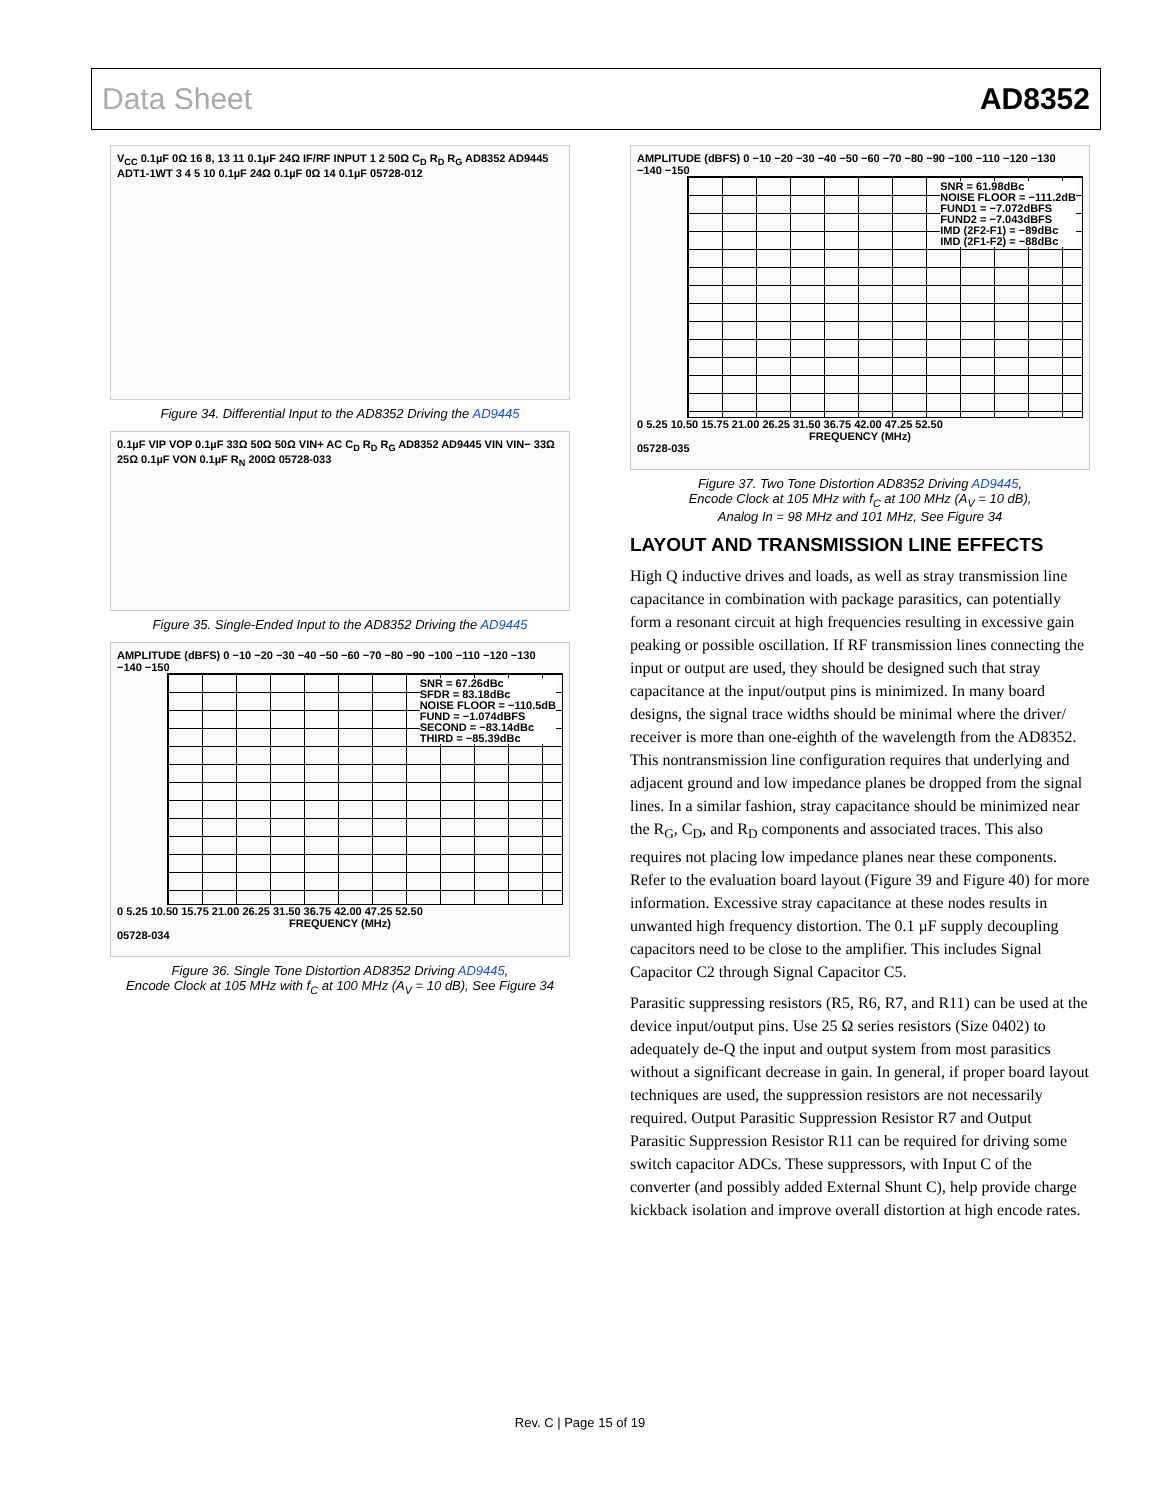Data Sheet AD8352
V<sub>CC</sub> 0.1µF 0Ω 16 8, 13 11 0.1µF 24Ω IF/RF INPUT 1 2 50Ω C<sub>D</sub> R<sub>D</sub> R<sub>G</sub> AD8352 AD9445 ADT1-1WT 3 4 5 10 0.1µF 24Ω 0.1µF 0Ω 14 0.1µF 05728-012
Figure 34. Differential Input to the AD8352 Driving the AD9445
0.1µF VIP VOP 0.1µF 33Ω 50Ω 50Ω VIN+ AC C<sub>D</sub> R<sub>D</sub> R<sub>G</sub> AD8352 AD9445 VIN VIN− 33Ω 25Ω 0.1µF VON 0.1µF R<sub>N</sub> 200Ω 05728-033
Figure 35. Single-Ended Input to the AD8352 Driving the AD9445
AMPLITUDE (dBFS) 0 −10 −20 −30 −40 −50 −60 −70 −80 −90 −100 −110 −120 −130 −140 −150
SNR = 67.26dBc
SFDR = 83.18dBc
NOISE FLOOR = −110.5dB
FUND = −1.074dBFS
SECOND = −83.14dBc
THIRD = −85.39dBc
0 5.25 10.50 15.75 21.00 26.25 31.50 36.75 42.00 47.25 52.50
FREQUENCY (MHz)
05728-034
Figure 36. Single Tone Distortion AD8352 Driving AD9445,
Encode Clock at 105 MHz with f<sub>C</sub> at 100 MHz (A<sub>V</sub> = 10 dB), See Figure 34
AMPLITUDE (dBFS) 0 −10 −20 −30 −40 −50 −60 −70 −80 −90 −100 −110 −120 −130 −140 −150
SNR = 61.98dBc
NOISE FLOOR = −111.2dB
FUND1 = −7.072dBFS
FUND2 = −7.043dBFS
IMD (2F2-F1) = −89dBc
IMD (2F1-F2) = −88dBc
0 5.25 10.50 15.75 21.00 26.25 31.50 36.75 42.00 47.25 52.50
FREQUENCY (MHz)
05728-035
Figure 37. Two Tone Distortion AD8352 Driving AD9445,
Encode Clock at 105 MHz with f<sub>C</sub> at 100 MHz (A<sub>V</sub> = 10 dB),
Analog In = 98 MHz and 101 MHz, See Figure 34
LAYOUT AND TRANSMISSION LINE EFFECTS
High Q inductive drives and loads, as well as stray transmission line capacitance in combination with package parasitics, can potentially form a resonant circuit at high frequencies resulting in excessive gain peaking or possible oscillation. If RF transmission lines connecting the input or output are used, they should be designed such that stray capacitance at the input/output pins is minimized. In many board designs, the signal trace widths should be minimal where the driver/ receiver is more than one-eighth of the wavelength from the AD8352. This nontransmission line configuration requires that underlying and adjacent ground and low impedance planes be dropped from the signal lines. In a similar fashion, stray capacitance should be minimized near the R<sub>G</sub>, C<sub>D</sub>, and R<sub>D</sub> components and associated traces. This also requires not placing low impedance planes near these components. Refer to the evaluation board layout (Figure 39 and Figure 40) for more information. Excessive stray capacitance at these nodes results in unwanted high frequency distortion. The 0.1 µF supply decoupling capacitors need to be close to the amplifier. This includes Signal Capacitor C2 through Signal Capacitor C5.
Parasitic suppressing resistors (R5, R6, R7, and R11) can be used at the device input/output pins. Use 25 Ω series resistors (Size 0402) to adequately de-Q the input and output system from most parasitics without a significant decrease in gain. In general, if proper board layout techniques are used, the suppression resistors are not necessarily required. Output Parasitic Suppression Resistor R7 and Output Parasitic Suppression Resistor R11 can be required for driving some switch capacitor ADCs. These suppressors, with Input C of the converter (and possibly added External Shunt C), help provide charge kickback isolation and improve overall distortion at high encode rates.
Rev. C | Page 15 of 19